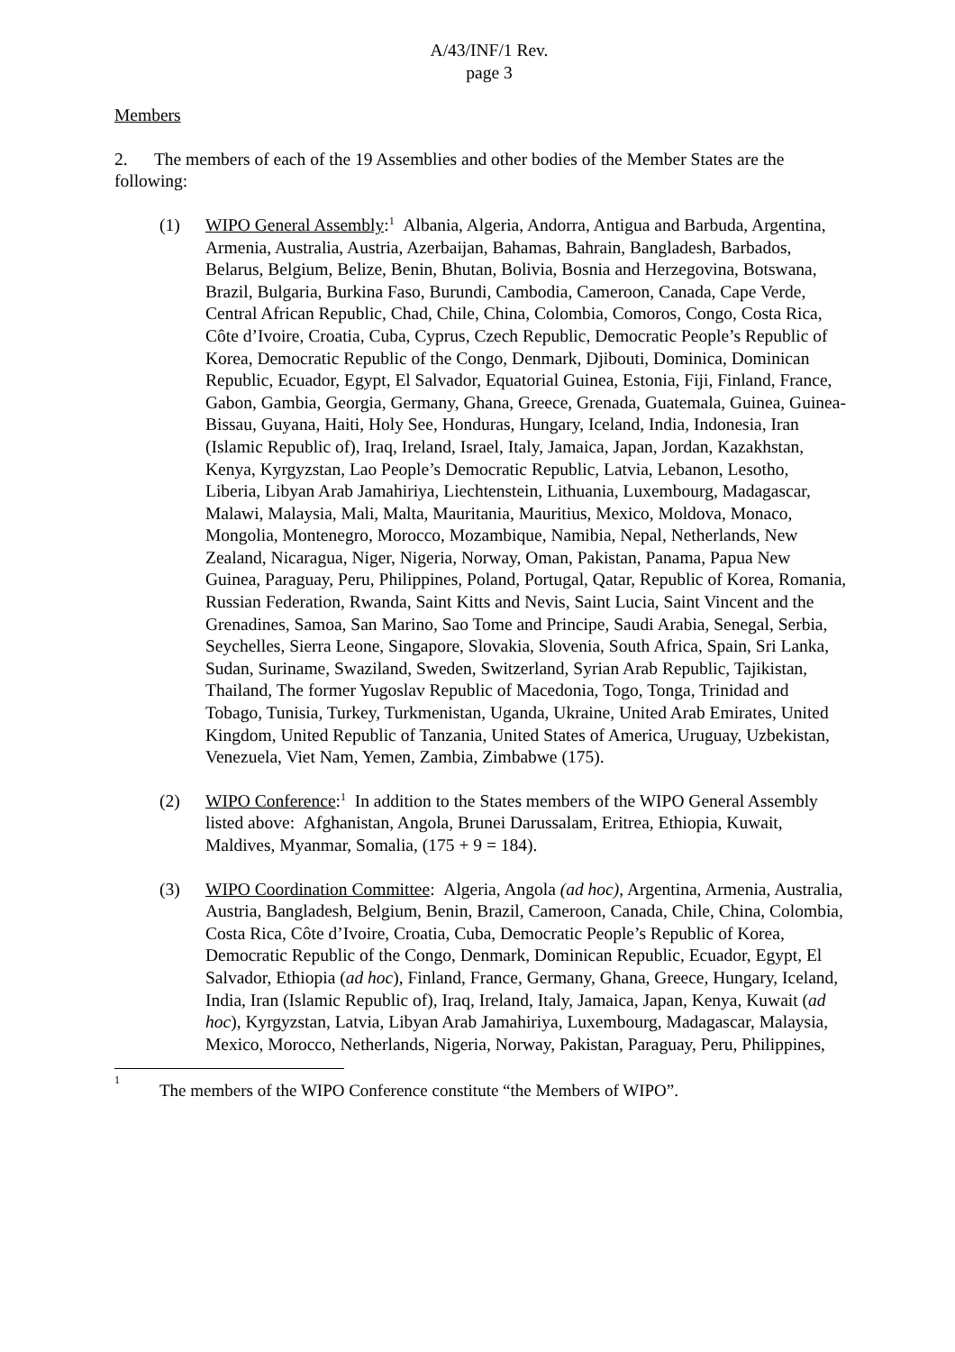A/43/INF/1 Rev.
page 3
Members
2. The members of each of the 19 Assemblies and other bodies of the Member States are the following:
(1) WIPO General Assembly:<sup>1</sup> Albania, Algeria, Andorra, Antigua and Barbuda, Argentina, Armenia, Australia, Austria, Azerbaijan, Bahamas, Bahrain, Bangladesh, Barbados, Belarus, Belgium, Belize, Benin, Bhutan, Bolivia, Bosnia and Herzegovina, Botswana, Brazil, Bulgaria, Burkina Faso, Burundi, Cambodia, Cameroon, Canada, Cape Verde, Central African Republic, Chad, Chile, China, Colombia, Comoros, Congo, Costa Rica, Côte d’Ivoire, Croatia, Cuba, Cyprus, Czech Republic, Democratic People’s Republic of Korea, Democratic Republic of the Congo, Denmark, Djibouti, Dominica, Dominican Republic, Ecuador, Egypt, El Salvador, Equatorial Guinea, Estonia, Fiji, Finland, France, Gabon, Gambia, Georgia, Germany, Ghana, Greece, Grenada, Guatemala, Guinea, Guinea-Bissau, Guyana, Haiti, Holy See, Honduras, Hungary, Iceland, India, Indonesia, Iran (Islamic Republic of), Iraq, Ireland, Israel, Italy, Jamaica, Japan, Jordan, Kazakhstan, Kenya, Kyrgyzstan, Lao People’s Democratic Republic, Latvia, Lebanon, Lesotho, Liberia, Libyan Arab Jamahiriya, Liechtenstein, Lithuania, Luxembourg, Madagascar, Malawi, Malaysia, Mali, Malta, Mauritania, Mauritius, Mexico, Moldova, Monaco, Mongolia, Montenegro, Morocco, Mozambique, Namibia, Nepal, Netherlands, New Zealand, Nicaragua, Niger, Nigeria, Norway, Oman, Pakistan, Panama, Papua New Guinea, Paraguay, Peru, Philippines, Poland, Portugal, Qatar, Republic of Korea, Romania, Russian Federation, Rwanda, Saint Kitts and Nevis, Saint Lucia, Saint Vincent and the Grenadines, Samoa, San Marino, Sao Tome and Principe, Saudi Arabia, Senegal, Serbia, Seychelles, Sierra Leone, Singapore, Slovakia, Slovenia, South Africa, Spain, Sri Lanka, Sudan, Suriname, Swaziland, Sweden, Switzerland, Syrian Arab Republic, Tajikistan, Thailand, The former Yugoslav Republic of Macedonia, Togo, Tonga, Trinidad and Tobago, Tunisia, Turkey, Turkmenistan, Uganda, Ukraine, United Arab Emirates, United Kingdom, United Republic of Tanzania, United States of America, Uruguay, Uzbekistan, Venezuela, Viet Nam, Yemen, Zambia, Zimbabwe (175).
(2) WIPO Conference:<sup>1</sup> In addition to the States members of the WIPO General Assembly listed above: Afghanistan, Angola, Brunei Darussalam, Eritrea, Ethiopia, Kuwait, Maldives, Myanmar, Somalia, (175 + 9 = 184).
(3) WIPO Coordination Committee: Algeria, Angola (ad hoc), Argentina, Armenia, Australia, Austria, Bangladesh, Belgium, Benin, Brazil, Cameroon, Canada, Chile, China, Colombia, Costa Rica, Côte d’Ivoire, Croatia, Cuba, Democratic People’s Republic of Korea, Democratic Republic of the Congo, Denmark, Dominican Republic, Ecuador, Egypt, El Salvador, Ethiopia (ad hoc), Finland, France, Germany, Ghana, Greece, Hungary, Iceland, India, Iran (Islamic Republic of), Iraq, Ireland, Italy, Jamaica, Japan, Kenya, Kuwait (ad hoc), Kyrgyzstan, Latvia, Libyan Arab Jamahiriya, Luxembourg, Madagascar, Malaysia, Mexico, Morocco, Netherlands, Nigeria, Norway, Pakistan, Paraguay, Peru, Philippines,
<sup>1</sup> The members of the WIPO Conference constitute “the Members of WIPO”.